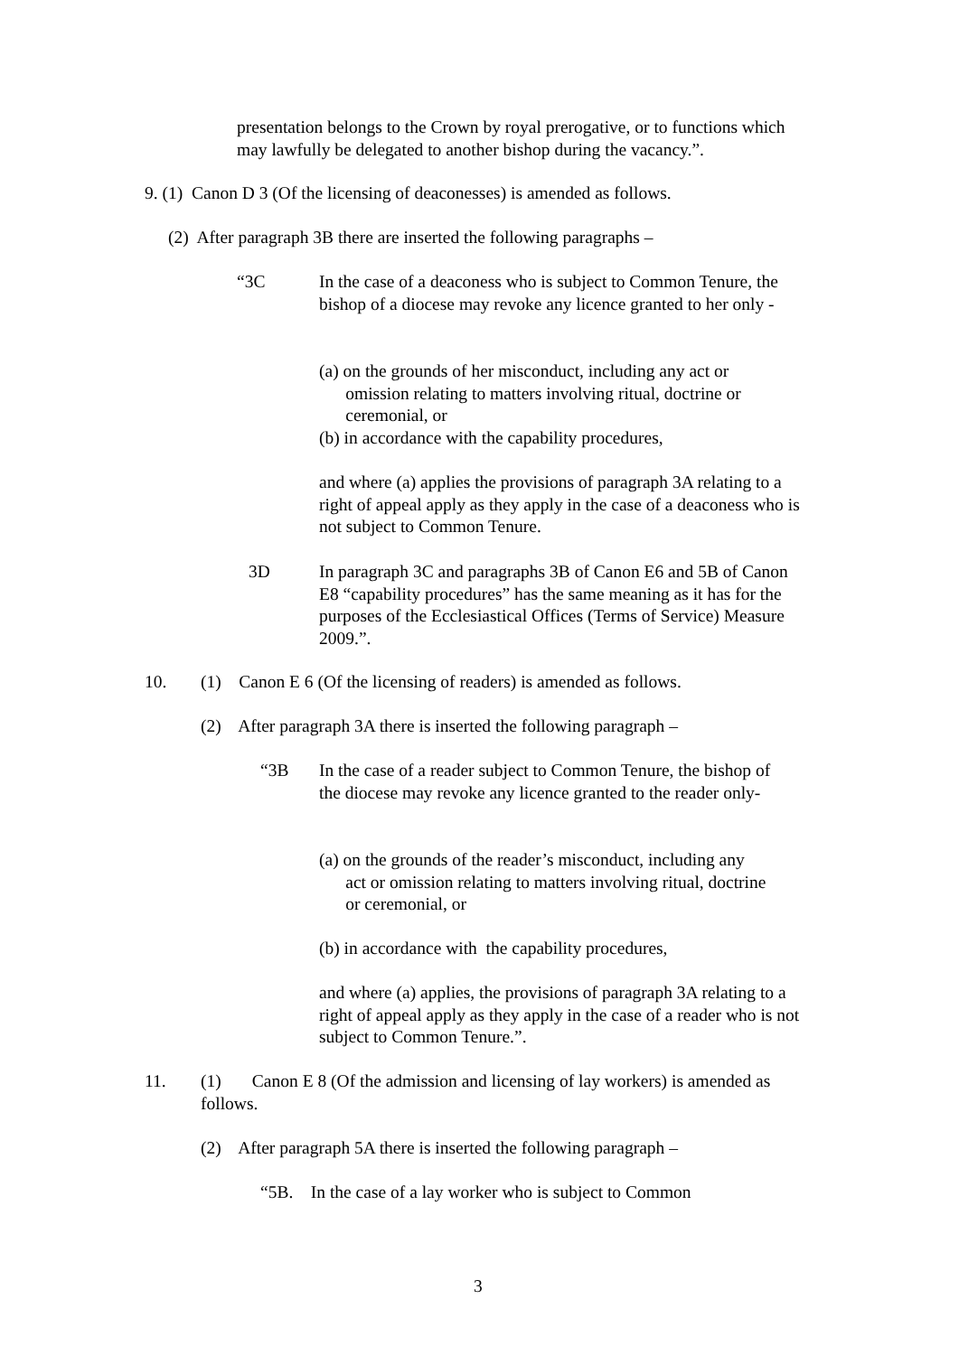presentation belongs to the Crown by royal prerogative, or to functions which may lawfully be delegated to another bishop during the vacancy.”.
9. (1) Canon D 3 (Of the licensing of deaconesses) is amended as follows.
(2) After paragraph 3B there are inserted the following paragraphs –
“3C
In the case of a deaconess who is subject to Common Tenure, the bishop of a diocese may revoke any licence granted to her only -
(a) on the grounds of her misconduct, including any act or
omission relating to matters involving ritual, doctrine or
ceremonial, or
(b) in accordance with the capability procedures,
and where (a) applies the provisions of paragraph 3A relating to a right of appeal apply as they apply in the case of a deaconess who is not subject to Common Tenure.
3D
In paragraph 3C and paragraphs 3B of Canon E6 and 5B of Canon E8 “capability procedures” has the same meaning as it has for the purposes of the Ecclesiastical Offices (Terms of Service) Measure 2009.”.
10.
(1) Canon E 6 (Of the licensing of readers) is amended as follows.
(2) After paragraph 3A there is inserted the following paragraph –
“3B
In the case of a reader subject to Common Tenure, the bishop of the diocese may revoke any licence granted to the reader only-
(a) on the grounds of the reader’s misconduct, including any
act or omission relating to matters involving ritual, doctrine
or ceremonial, or
(b) in accordance with the capability procedures,
and where (a) applies, the provisions of paragraph 3A relating to a right of appeal apply as they apply in the case of a reader who is not subject to Common Tenure.”.
11.
(1) Canon E 8 (Of the admission and licensing of lay workers) is amended as follows.
(2) After paragraph 5A there is inserted the following paragraph –
“5B. In the case of a lay worker who is subject to Common
3